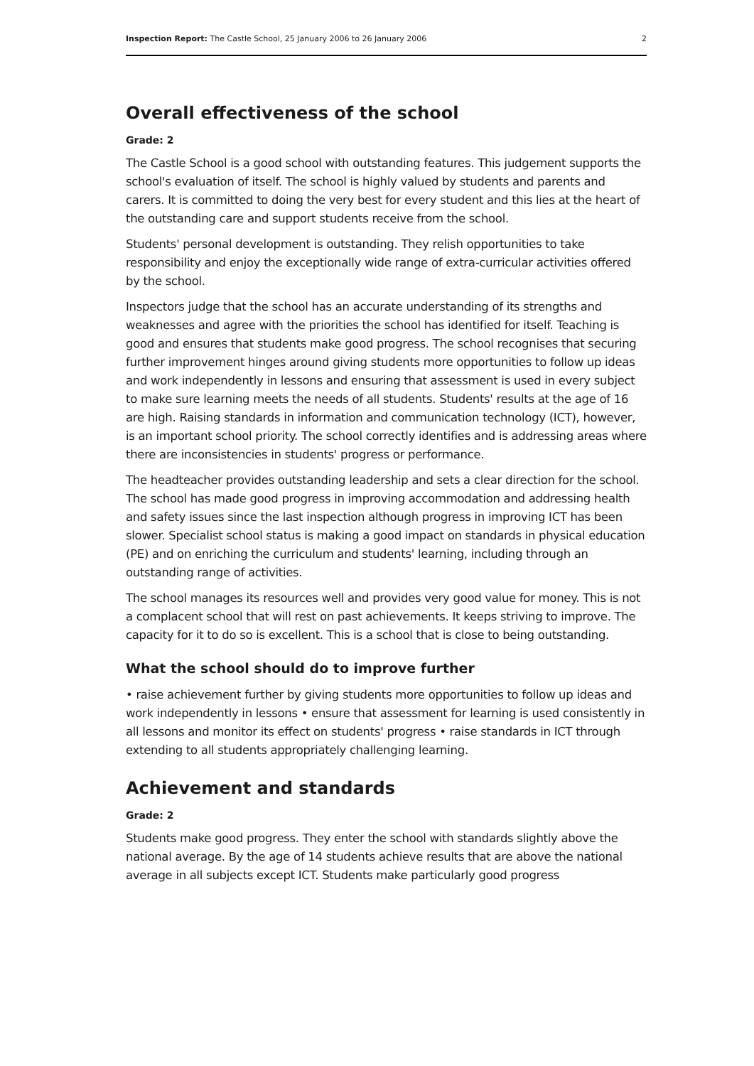Inspection Report: The Castle School, 25 January 2006 to 26 January 2006 2
Overall effectiveness of the school
Grade: 2
The Castle School is a good school with outstanding features. This judgement supports the school's evaluation of itself. The school is highly valued by students and parents and carers. It is committed to doing the very best for every student and this lies at the heart of the outstanding care and support students receive from the school.
Students' personal development is outstanding. They relish opportunities to take responsibility and enjoy the exceptionally wide range of extra-curricular activities offered by the school.
Inspectors judge that the school has an accurate understanding of its strengths and weaknesses and agree with the priorities the school has identified for itself. Teaching is good and ensures that students make good progress. The school recognises that securing further improvement hinges around giving students more opportunities to follow up ideas and work independently in lessons and ensuring that assessment is used in every subject to make sure learning meets the needs of all students. Students' results at the age of 16 are high. Raising standards in information and communication technology (ICT), however, is an important school priority. The school correctly identifies and is addressing areas where there are inconsistencies in students' progress or performance.
The headteacher provides outstanding leadership and sets a clear direction for the school. The school has made good progress in improving accommodation and addressing health and safety issues since the last inspection although progress in improving ICT has been slower. Specialist school status is making a good impact on standards in physical education (PE) and on enriching the curriculum and students' learning, including through an outstanding range of activities.
The school manages its resources well and provides very good value for money. This is not a complacent school that will rest on past achievements. It keeps striving to improve. The capacity for it to do so is excellent. This is a school that is close to being outstanding.
What the school should do to improve further
• raise achievement further by giving students more opportunities to follow up ideas and work independently in lessons • ensure that assessment for learning is used consistently in all lessons and monitor its effect on students' progress • raise standards in ICT through extending to all students appropriately challenging learning.
Achievement and standards
Grade: 2
Students make good progress. They enter the school with standards slightly above the national average. By the age of 14 students achieve results that are above the national average in all subjects except ICT. Students make particularly good progress